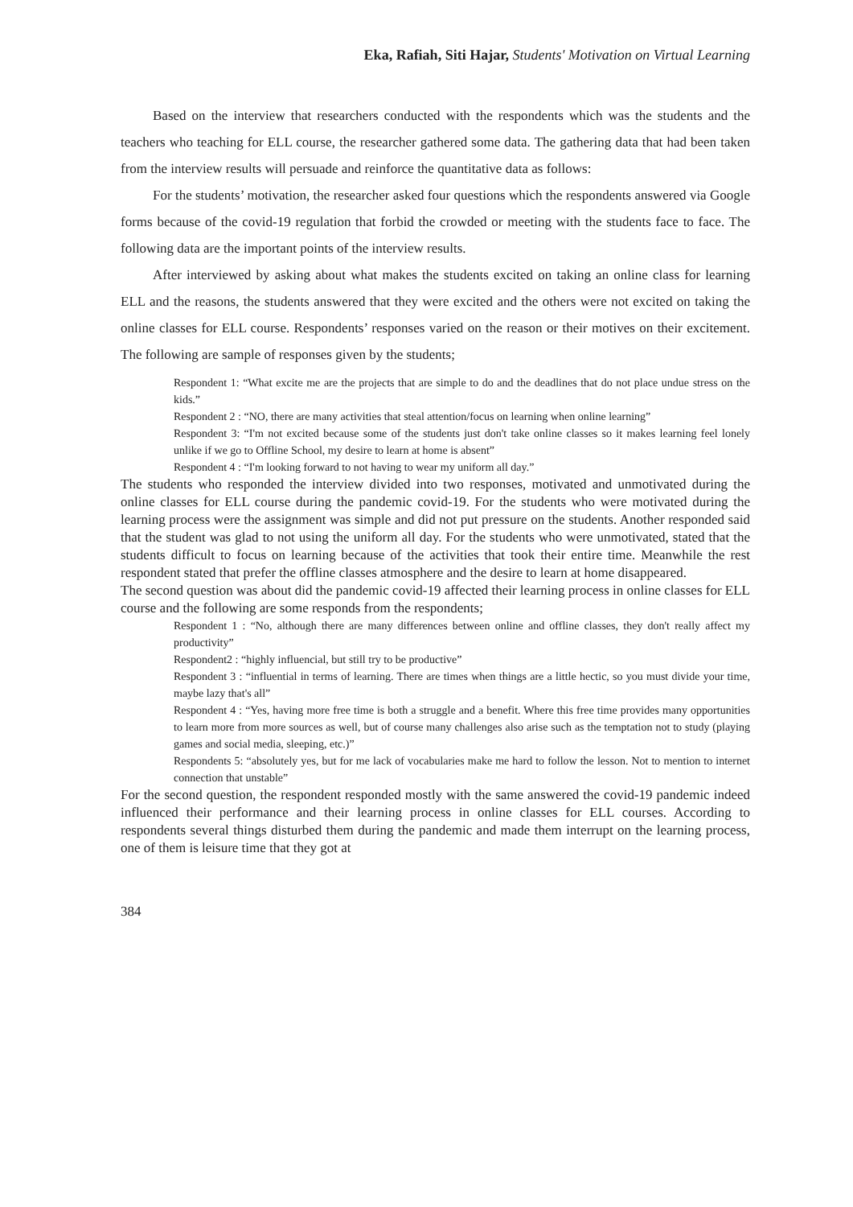Eka, Rafiah, Siti Hajar, Students' Motivation on Virtual Learning
Based on the interview that researchers conducted with the respondents which was the students and the teachers who teaching for ELL course, the researcher gathered some data. The gathering data that had been taken from the interview results will persuade and reinforce the quantitative data as follows:
For the students’ motivation, the researcher asked four questions which the respondents answered via Google forms because of the covid-19 regulation that forbid the crowded or meeting with the students face to face. The following data are the important points of the interview results.
After interviewed by asking about what makes the students excited on taking an online class for learning ELL and the reasons, the students answered that they were excited and the others were not excited on taking the online classes for ELL course. Respondents’ responses varied on the reason or their motives on their excitement. The following are sample of responses given by the students;
Respondent 1: “What excite me are the projects that are simple to do and the deadlines that do not place undue stress on the kids.”
Respondent 2 : “NO, there are many activities that steal attention/focus on learning when online learning”
Respondent 3: “I'm not excited because some of the students just don't take online classes so it makes learning feel lonely unlike if we go to Offline School, my desire to learn at home is absent”
Respondent 4 : “I'm looking forward to not having to wear my uniform all day.”
The students who responded the interview divided into two responses, motivated and unmotivated during the online classes for ELL course during the pandemic covid-19. For the students who were motivated during the learning process were the assignment was simple and did not put pressure on the students. Another responded said that the student was glad to not using the uniform all day. For the students who were unmotivated, stated that the students difficult to focus on learning because of the activities that took their entire time. Meanwhile the rest respondent stated that prefer the offline classes atmosphere and the desire to learn at home disappeared.
The second question was about did the pandemic covid-19 affected their learning process in online classes for ELL course and the following are some responds from the respondents;
Respondent 1 : “No, although there are many differences between online and offline classes, they don't really affect my productivity”
Respondent2 : “highly influencial, but still try to be productive”
Respondent 3 : “influential in terms of learning. There are times when things are a little hectic, so you must divide your time, maybe lazy that's all”
Respondent 4 : “Yes, having more free time is both a struggle and a benefit. Where this free time provides many opportunities to learn more from more sources as well, but of course many challenges also arise such as the temptation not to study (playing games and social media, sleeping, etc.)”
Respondents 5: “absolutely yes, but for me lack of vocabularies make me hard to follow the lesson. Not to mention to internet connection that unstable”
For the second question, the respondent responded mostly with the same answered the covid-19 pandemic indeed influenced their performance and their learning process in online classes for ELL courses. According to respondents several things disturbed them during the pandemic and made them interrupt on the learning process, one of them is leisure time that they got at
384